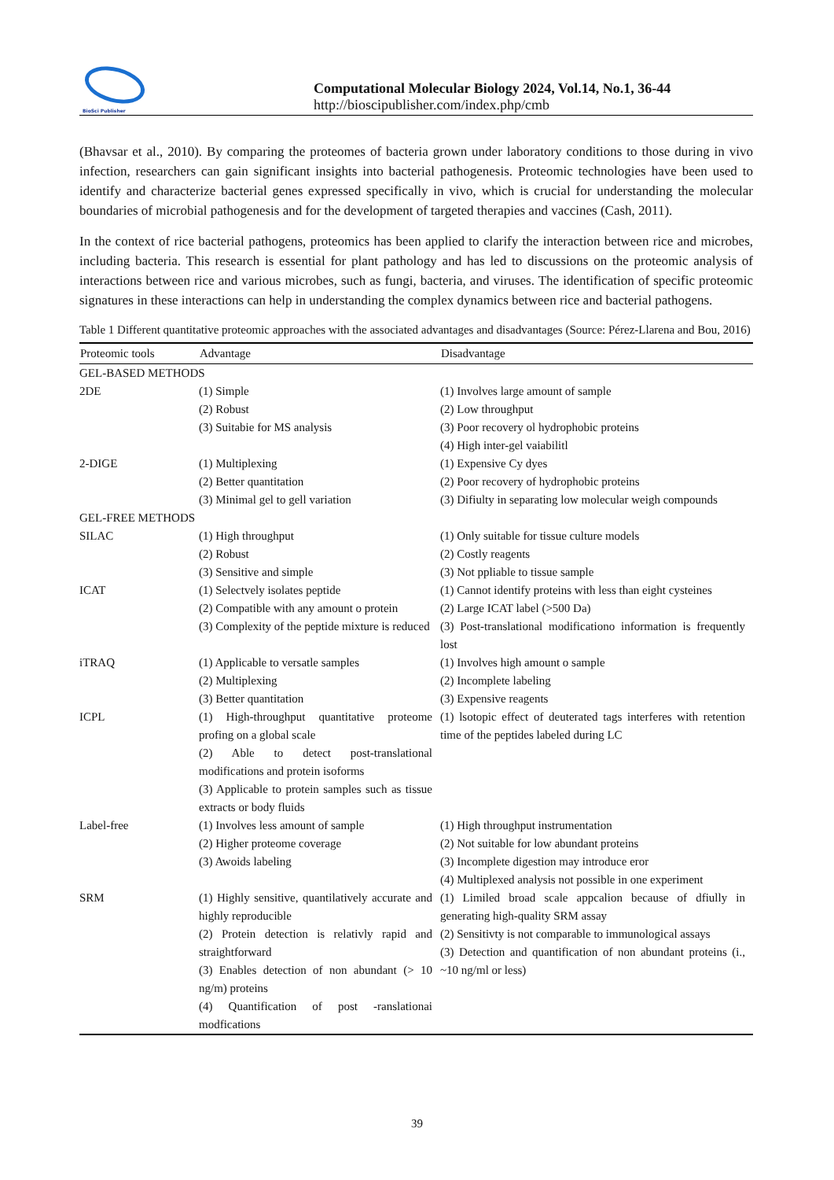BioSci Publisher
Computational Molecular Biology 2024, Vol.14, No.1, 36-44
http://bioscipublisher.com/index.php/cmb
(Bhavsar et al., 2010). By comparing the proteomes of bacteria grown under laboratory conditions to those during in vivo infection, researchers can gain significant insights into bacterial pathogenesis. Proteomic technologies have been used to identify and characterize bacterial genes expressed specifically in vivo, which is crucial for understanding the molecular boundaries of microbial pathogenesis and for the development of targeted therapies and vaccines (Cash, 2011).
In the context of rice bacterial pathogens, proteomics has been applied to clarify the interaction between rice and microbes, including bacteria. This research is essential for plant pathology and has led to discussions on the proteomic analysis of interactions between rice and various microbes, such as fungi, bacteria, and viruses. The identification of specific proteomic signatures in these interactions can help in understanding the complex dynamics between rice and bacterial pathogens.
Table 1 Different quantitative proteomic approaches with the associated advantages and disadvantages (Source: Pérez-Llarena and Bou, 2016)
| Proteomic tools | Advantage | Disadvantage |
| --- | --- | --- |
| GEL-BASED METHODS | | |
| 2DE | (1) Simple (2) Robust (3) Suitabie for MS analysis | (1) Involves large amount of sample (2) Low throughput (3) Poor recovery ol hydrophobic proteins (4) High inter-gel vaiabilitl |
| 2-DIGE | (1) Multiplexing (2) Better quantitation (3) Minimal gel to gell variation | (1) Expensive Cy dyes (2) Poor recovery of hydrophobic proteins (3) Difiulty in separating low molecular weigh compounds |
| GEL-FREE METHODS | | |
| SILAC | (1) High throughput (2) Robust (3) Sensitive and simple | (1) Only suitable for tissue culture models (2) Costly reagents (3) Not ppliable to tissue sample |
| ICAT | (1) Selectvely isolates peptide (2) Compatible with any amount o protein (3) Complexity of the peptide mixture is reduced | (1) Cannot identify proteins with less than eight cysteines (2) Large ICAT label (>500 Da) (3) Post-translational modificationo information is frequently lost |
| iTRAQ | (1) Applicable to versatle samples (2) Multiplexing (3) Better quantitation | (1) Involves high amount o sample (2) Incomplete labeling (3) Expensive reagents |
| ICPL | (1) High-throughput quantitative proteome profing on a global scale (2) Able to detect post-translational modifications and protein isoforms (3) Applicable to protein samples such as tissue extracts or body fluids | (1) lsotopic effect of deuterated tags interferes with retention time of the peptides labeled during LC |
| Label-free | (1) Involves less amount of sample (2) Higher proteome coverage (3) Awoids labeling | (1) High throughput instrumentation (2) Not suitable for low abundant proteins (3) Incomplete digestion may introduce eror (4) Multiplexed analysis not possible in one experiment |
| SRM | (1) Highly sensitive, quantilatively accurate and highly reproducible (2) Protein detection is relativly rapid and straightforward (3) Enables detection of non abundant (> 10 ng/m) proteins (4) Quantification of post -ranslationai modfications | (1) Limiled broad scale appcalion because of dfiully in generating high-quality SRM assay (2) Sensitivty is not comparable to immunological assays (3) Detection and quantification of non abundant proteins (i., ~10 ng/ml or less) |
39